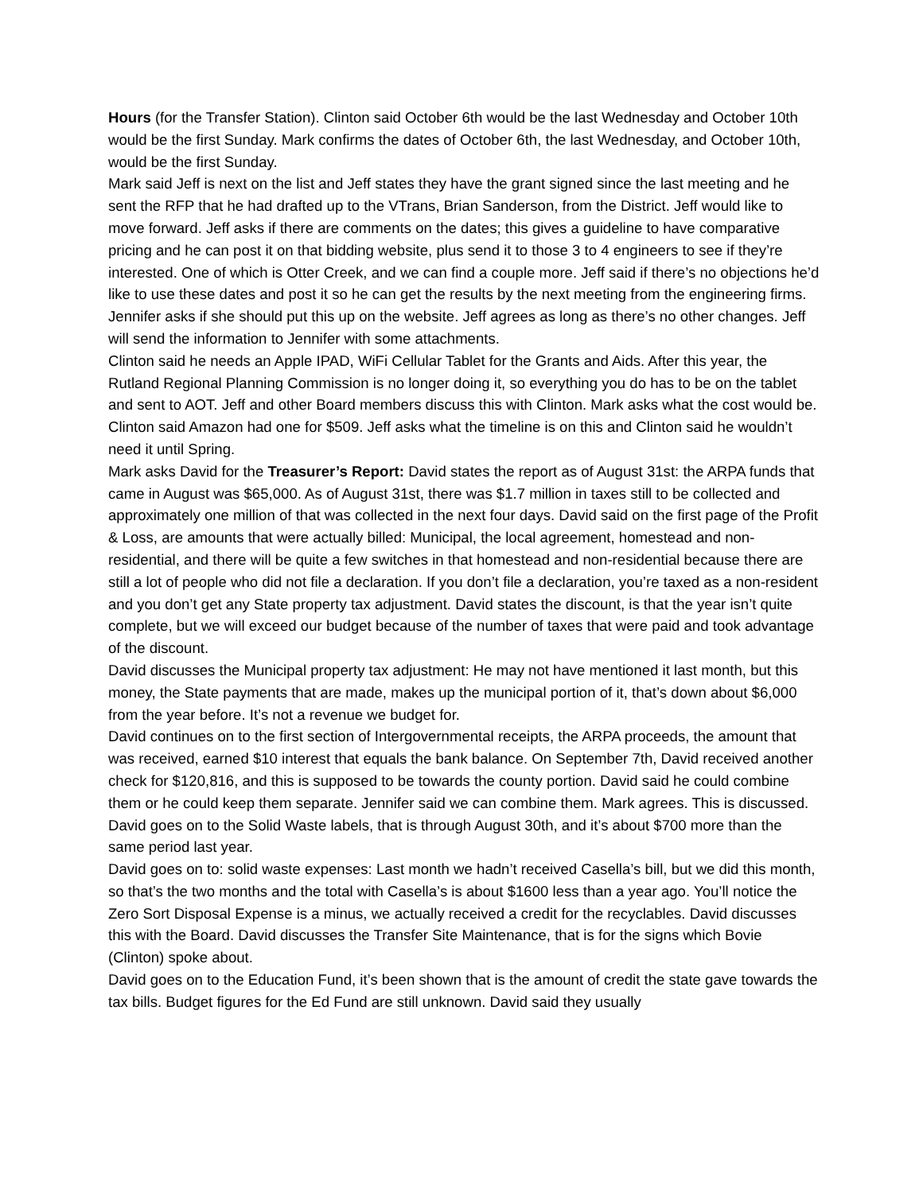Hours (for the Transfer Station). Clinton said October 6th would be the last Wednesday and October 10th would be the first Sunday. Mark confirms the dates of October 6th, the last Wednesday, and October 10th, would be the first Sunday.
Mark said Jeff is next on the list and Jeff states they have the grant signed since the last meeting and he sent the RFP that he had drafted up to the VTrans, Brian Sanderson, from the District. Jeff would like to move forward. Jeff asks if there are comments on the dates; this gives a guideline to have comparative pricing and he can post it on that bidding website, plus send it to those 3 to 4 engineers to see if they’re interested. One of which is Otter Creek, and we can find a couple more. Jeff said if there’s no objections he’d like to use these dates and post it so he can get the results by the next meeting from the engineering firms. Jennifer asks if she should put this up on the website. Jeff agrees as long as there’s no other changes. Jeff will send the information to Jennifer with some attachments.
Clinton said he needs an Apple IPAD, WiFi Cellular Tablet for the Grants and Aids. After this year, the Rutland Regional Planning Commission is no longer doing it, so everything you do has to be on the tablet and sent to AOT. Jeff and other Board members discuss this with Clinton. Mark asks what the cost would be. Clinton said Amazon had one for $509. Jeff asks what the timeline is on this and Clinton said he wouldn’t need it until Spring.
Mark asks David for the Treasurer’s Report: David states the report as of August 31st: the ARPA funds that came in August was $65,000. As of August 31st, there was $1.7 million in taxes still to be collected and approximately one million of that was collected in the next four days. David said on the first page of the Profit & Loss, are amounts that were actually billed: Municipal, the local agreement, homestead and non-residential, and there will be quite a few switches in that homestead and non-residential because there are still a lot of people who did not file a declaration. If you don’t file a declaration, you’re taxed as a non-resident and you don’t get any State property tax adjustment. David states the discount, is that the year isn’t quite complete, but we will exceed our budget because of the number of taxes that were paid and took advantage of the discount.
David discusses the Municipal property tax adjustment: He may not have mentioned it last month, but this money, the State payments that are made, makes up the municipal portion of it, that’s down about $6,000 from the year before. It’s not a revenue we budget for.
David continues on to the first section of Intergovernmental receipts, the ARPA proceeds, the amount that was received, earned $10 interest that equals the bank balance. On September 7th, David received another check for $120,816, and this is supposed to be towards the county portion. David said he could combine them or he could keep them separate. Jennifer said we can combine them. Mark agrees. This is discussed.
David goes on to the Solid Waste labels, that is through August 30th, and it’s about $700 more than the same period last year.
David goes on to: solid waste expenses: Last month we hadn’t received Casella’s bill, but we did this month, so that’s the two months and the total with Casella’s is about $1600 less than a year ago. You’ll notice the Zero Sort Disposal Expense is a minus, we actually received a credit for the recyclables. David discusses this with the Board. David discusses the Transfer Site Maintenance, that is for the signs which Bovie (Clinton) spoke about.
David goes on to the Education Fund, it’s been shown that is the amount of credit the state gave towards the tax bills. Budget figures for the Ed Fund are still unknown. David said they usually